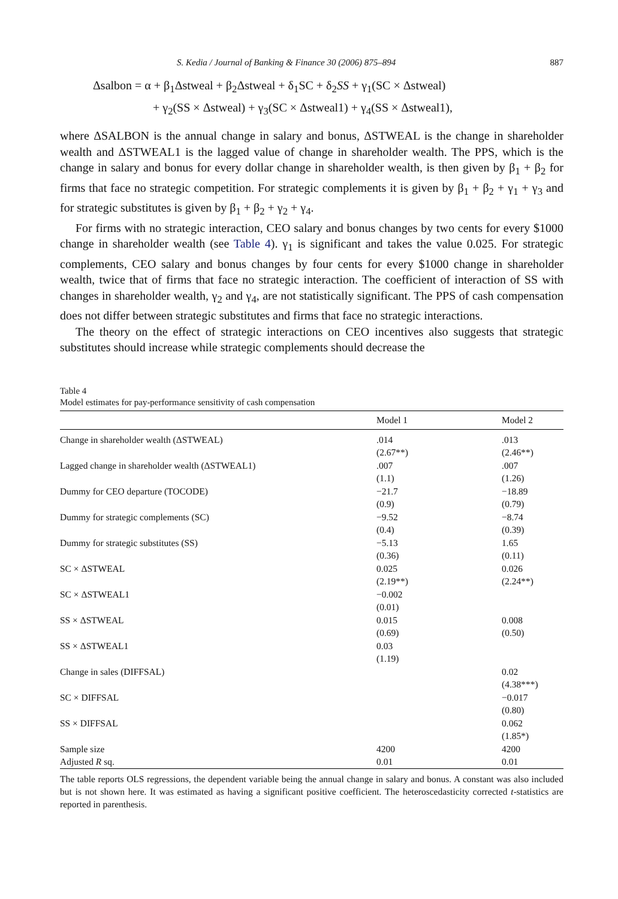S. Kedia / Journal of Banking & Finance 30 (2006) 875–894 887
Δsalbon = α + β<sub>1</sub>Δstweal + β<sub>2</sub>Δstweal + δ<sub>1</sub>SC + δ<sub>2</sub>SS + γ<sub>1</sub>(SC × Δstweal)
+ γ<sub>2</sub>(SS × Δstweal) + γ<sub>3</sub>(SC × Δstweal1) + γ<sub>4</sub>(SS × Δstweal1),
where ΔSALBON is the annual change in salary and bonus, ΔSTWEAL is the change in shareholder wealth and ΔSTWEAL1 is the lagged value of change in shareholder wealth. The PPS, which is the change in salary and bonus for every dollar change in shareholder wealth, is then given by β<sub>1</sub> + β<sub>2</sub> for firms that face no strategic competition. For strategic complements it is given by β<sub>1</sub> + β<sub>2</sub> + γ<sub>1</sub> + γ<sub>3</sub> and for strategic substitutes is given by β<sub>1</sub> + β<sub>2</sub> + γ<sub>2</sub> + γ<sub>4</sub>.
For firms with no strategic interaction, CEO salary and bonus changes by two cents for every $1000 change in shareholder wealth (see Table 4). γ<sub>1</sub> is significant and takes the value 0.025. For strategic complements, CEO salary and bonus changes by four cents for every $1000 change in shareholder wealth, twice that of firms that face no strategic interaction. The coefficient of interaction of SS with changes in shareholder wealth, γ<sub>2</sub> and γ<sub>4</sub>, are not statistically significant. The PPS of cash compensation does not differ between strategic substitutes and firms that face no strategic interactions.
The theory on the effect of strategic interactions on CEO incentives also suggests that strategic substitutes should increase while strategic complements should decrease the
Table 4
Model estimates for pay-performance sensitivity of cash compensation
| | Model 1 | Model 2 |
| --- | --- | --- |
| Change in shareholder wealth (ΔSTWEAL) | .014 | .013 |
| | (2.67**) | (2.46**) |
| Lagged change in shareholder wealth (ΔSTWEAL1) | .007 | .007 |
| | (1.1) | (1.26) |
| Dummy for CEO departure (TOCODE) | −21.7 | −18.89 |
| | (0.9) | (0.79) |
| Dummy for strategic complements (SC) | −9.52 | −8.74 |
| | (0.4) | (0.39) |
| Dummy for strategic substitutes (SS) | −5.13 | 1.65 |
| | (0.36) | (0.11) |
| SC × ΔSTWEAL | 0.025 | 0.026 |
| | (2.19**) | (2.24**) |
| SC × ΔSTWEAL1 | −0.002 | |
| | (0.01) | |
| SS × ΔSTWEAL | 0.015 | 0.008 |
| | (0.69) | (0.50) |
| SS × ΔSTWEAL1 | 0.03 | |
| | (1.19) | |
| Change in sales (DIFFSAL) | | 0.02 |
| | | (4.38***) |
| SC × DIFFSAL | | −0.017 |
| | | (0.80) |
| SS × DIFFSAL | | 0.062 |
| | | (1.85*) |
| Sample size | 4200 | 4200 |
| Adjusted R sq. | 0.01 | 0.01 |
The table reports OLS regressions, the dependent variable being the annual change in salary and bonus. A constant was also included but is not shown here. It was estimated as having a significant positive coefficient. The heteroscedasticity corrected t-statistics are reported in parenthesis.